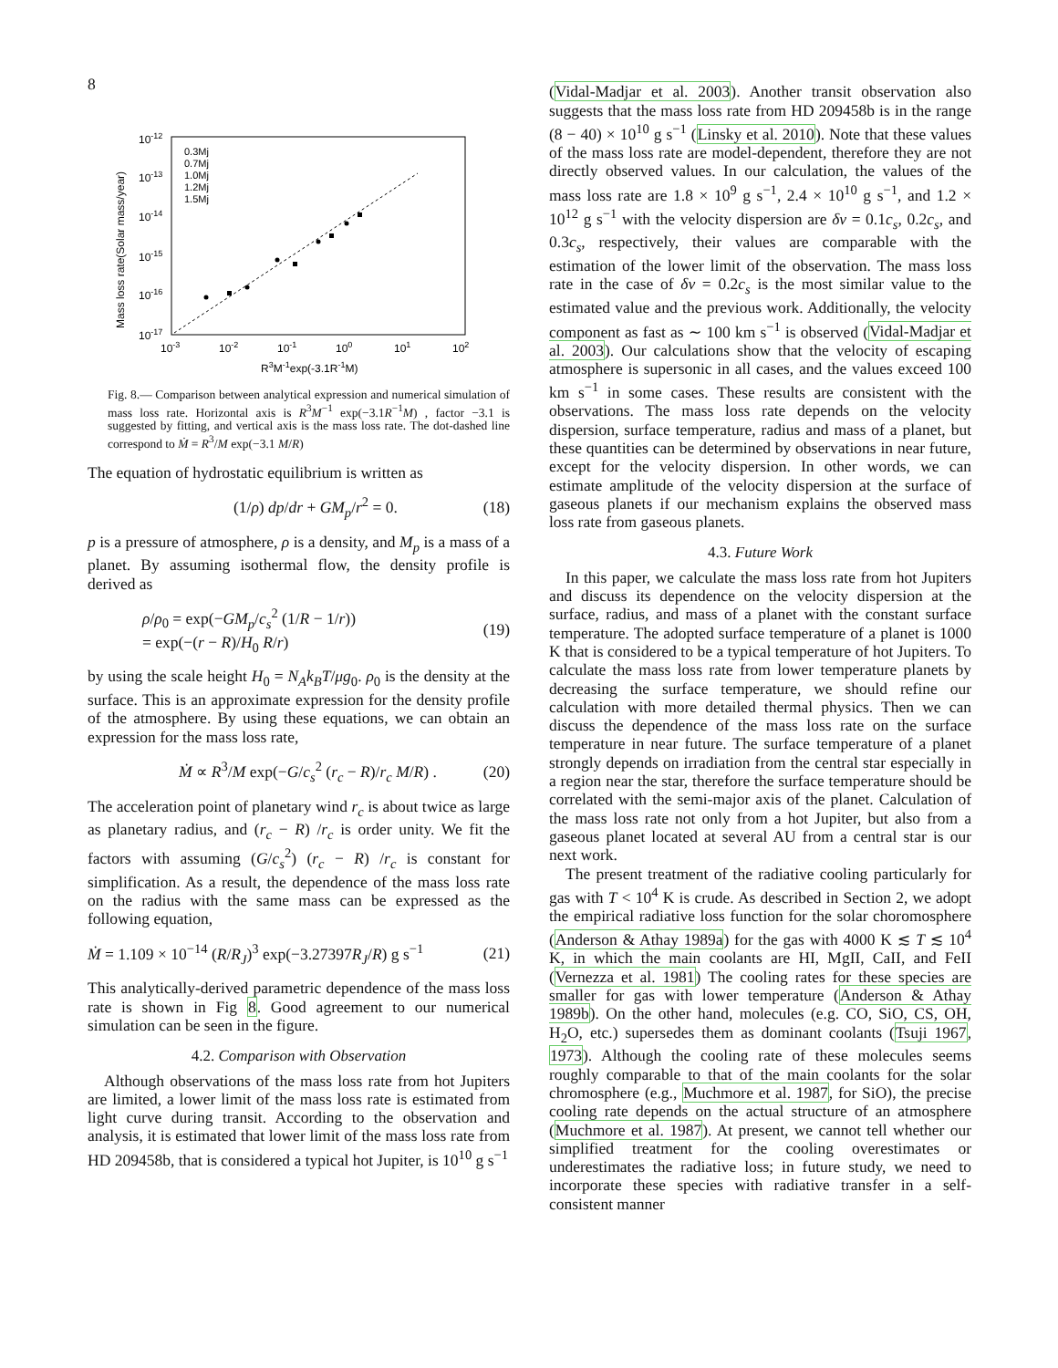8
10-12
10-13
10-14
10-15
10-16
10-17
10-3
10-2
10-1
100
101
102
R3M-1exp(-3.1R-1M)
Mass loss rate(Solar mass/year)
0.3Mj
0.7Mj
1.0Mj
1.2Mj
1.5Mj
Fig. 8.— Comparison between analytical expression and numerical simulation of mass loss rate. Horizontal axis is R<sup>3</sup>M<sup>−1</sup> exp(−3.1R<sup>−1</sup>M) , factor −3.1 is suggested by fitting, and vertical axis is the mass loss rate. The dot-dashed line correspond to Ṁ = R<sup>3</sup>/M exp(−3.1 M/R)
The equation of hydrostatic equilibrium is written as
(1/ρ) dp/dr + GM<sub>p</sub>/r<sup>2</sup> = 0. (18)
p is a pressure of atmosphere, ρ is a density, and M<sub>p</sub> is a mass of a planet. By assuming isothermal flow, the density profile is derived as
ρ/ρ<sub>0</sub> = exp(−GM<sub>p</sub>/c<sub>s</sub><sup>2</sup> (1/R − 1/r))
= exp(−(r − R)/H<sub>0</sub> R/r) (19)
by using the scale height H<sub>0</sub> = N<sub>A</sub>k<sub>B</sub>T/μg<sub>0</sub>. ρ<sub>0</sub> is the density at the surface. This is an approximate expression for the density profile of the atmosphere. By using these equations, we can obtain an expression for the mass loss rate,
Ṁ ∝ R<sup>3</sup>/M exp(−G/c<sub>s</sub><sup>2</sup> (r<sub>c</sub> − R)/r<sub>c</sub> M/R) . (20)
The acceleration point of planetary wind r<sub>c</sub> is about twice as large as planetary radius, and (r<sub>c</sub> − R) /r<sub>c</sub> is order unity. We fit the factors with assuming (G/c<sub>s</sub><sup>2</sup>) (r<sub>c</sub> − R) /r<sub>c</sub> is constant for simplification. As a result, the dependence of the mass loss rate on the radius with the same mass can be expressed as the following equation,
Ṁ = 1.109 × 10<sup>−14</sup> (R/R<sub>J</sub>)<sup>3</sup> exp(−3.27397R<sub>J</sub>/R) g s<sup>−1</sup> (21)
This analytically-derived parametric dependence of the mass loss rate is shown in Fig 8. Good agreement to our numerical simulation can be seen in the figure.
4.2. Comparison with Observation
Although observations of the mass loss rate from hot Jupiters are limited, a lower limit of the mass loss rate is estimated from light curve during transit. According to the observation and analysis, it is estimated that lower limit of the mass loss rate from HD 209458b, that is considered a typical hot Jupiter, is 10<sup>10</sup> g s<sup>−1</sup>
(Vidal-Madjar et al. 2003). Another transit observation also suggests that the mass loss rate from HD 209458b is in the range (8 − 40) × 10<sup>10</sup> g s<sup>−1</sup> (Linsky et al. 2010). Note that these values of the mass loss rate are model-dependent, therefore they are not directly observed values. In our calculation, the values of the mass loss rate are 1.8 × 10<sup>9</sup> g s<sup>−1</sup>, 2.4 × 10<sup>10</sup> g s<sup>−1</sup>, and 1.2 × 10<sup>12</sup> g s<sup>−1</sup> with the velocity dispersion are δv = 0.1c<sub>s</sub>, 0.2c<sub>s</sub>, and 0.3c<sub>s</sub>, respectively, their values are comparable with the estimation of the lower limit of the observation. The mass loss rate in the case of δv = 0.2c<sub>s</sub> is the most similar value to the estimated value and the previous work. Additionally, the velocity component as fast as ∼ 100 km s<sup>−1</sup> is observed (Vidal-Madjar et al. 2003). Our calculations show that the velocity of escaping atmosphere is supersonic in all cases, and the values exceed 100 km s<sup>−1</sup> in some cases. These results are consistent with the observations. The mass loss rate depends on the velocity dispersion, surface temperature, radius and mass of a planet, but these quantities can be determined by observations in near future, except for the velocity dispersion. In other words, we can estimate amplitude of the velocity dispersion at the surface of gaseous planets if our mechanism explains the observed mass loss rate from gaseous planets.
4.3. Future Work
In this paper, we calculate the mass loss rate from hot Jupiters and discuss its dependence on the velocity dispersion at the surface, radius, and mass of a planet with the constant surface temperature. The adopted surface temperature of a planet is 1000 K that is considered to be a typical temperature of hot Jupiters. To calculate the mass loss rate from lower temperature planets by decreasing the surface temperature, we should refine our calculation with more detailed thermal physics. Then we can discuss the dependence of the mass loss rate on the surface temperature in near future. The surface temperature of a planet strongly depends on irradiation from the central star especially in a region near the star, therefore the surface temperature should be correlated with the semi-major axis of the planet. Calculation of the mass loss rate not only from a hot Jupiter, but also from a gaseous planet located at several AU from a central star is our next work.
The present treatment of the radiative cooling particularly for gas with T < 10<sup>4</sup> K is crude. As described in Section 2, we adopt the empirical radiative loss function for the solar choromosphere (Anderson & Athay 1989a) for the gas with 4000 K ≲ T ≲ 10<sup>4</sup> K, in which the main coolants are HI, MgII, CaII, and FeII (Vernezza et al. 1981) The cooling rates for these species are smaller for gas with lower temperature (Anderson & Athay 1989b). On the other hand, molecules (e.g. CO, SiO, CS, OH, H<sub>2</sub>O, etc.) supersedes them as dominant coolants (Tsuji 1967, 1973). Although the cooling rate of these molecules seems roughly comparable to that of the main coolants for the solar chromosphere (e.g., Muchmore et al. 1987, for SiO), the precise cooling rate depends on the actual structure of an atmosphere (Muchmore et al. 1987). At present, we cannot tell whether our simplified treatment for the cooling overestimates or underestimates the radiative loss; in future study, we need to incorporate these species with radiative transfer in a self-consistent manner